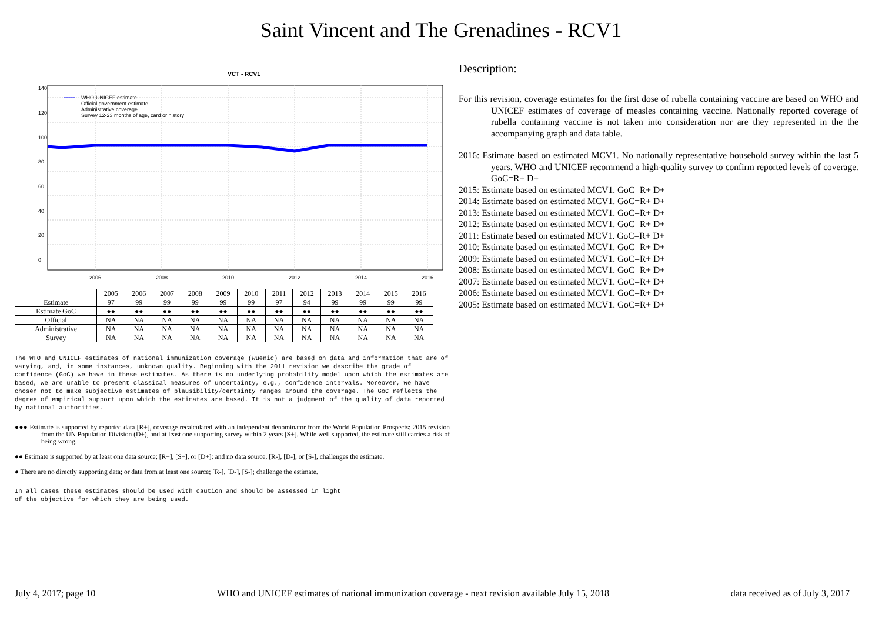Saint Vincent and The Grenadines - RCV1
VCT - RCV1
WHO-UNICEF estimate
Official government estimate
Administrative coverage
Survey 12-23 months of age, card or history
2006
2008
2010
2012
2014
2016
0
20
40
60
80
100
120
140
| | 2005 | 2006 | 2007 | 2008 | 2009 | 2010 | 2011 | 2012 | 2013 | 2014 | 2015 | 2016 |
| --- | --- | --- | --- | --- | --- | --- | --- | --- | --- | --- | --- | --- |
| Estimate | 97 | 99 | 99 | 99 | 99 | 99 | 97 | 94 | 99 | 99 | 99 | 99 |
| Estimate GoC | ●● | ●● | ●● | ●● | ●● | ●● | ●● | ●● | ●● | ●● | ●● | ●● |
| Official | NA | NA | NA | NA | NA | NA | NA | NA | NA | NA | NA | NA |
| Administrative | NA | NA | NA | NA | NA | NA | NA | NA | NA | NA | NA | NA |
| Survey | NA | NA | NA | NA | NA | NA | NA | NA | NA | NA | NA | NA |
The WHO and UNICEF estimates of national immunization coverage (wuenic) are based on data and information that are of varying, and, in some instances, unknown quality. Beginning with the 2011 revision we describe the grade of confidence (GoC) we have in these estimates. As there is no underlying probability model upon which the estimates are based, we are unable to present classical measures of uncertainty, e.g., confidence intervals. Moreover, we have chosen not to make subjective estimates of plausibility/certainty ranges around the coverage. The GoC reflects the degree of empirical support upon which the estimates are based. It is not a judgment of the quality of data reported by national authorities.
●●● Estimate is supported by reported data [R+], coverage recalculated with an independent denominator from the World Population Prospects: 2015 revision from the UN Population Division (D+), and at least one supporting survey within 2 years [S+]. While well supported, the estimate still carries a risk of being wrong.
●● Estimate is supported by at least one data source; [R+], [S+], or [D+]; and no data source, [R-], [D-], or [S-], challenges the estimate.
● There are no directly supporting data; or data from at least one source; [R-], [D-], [S-]; challenge the estimate.
In all cases these estimates should be used with caution and should be assessed in light
of the objective for which they are being used.
Description:
For this revision, coverage estimates for the first dose of rubella containing vaccine are based on WHO and UNICEF estimates of coverage of measles containing vaccine. Nationally reported coverage of rubella containing vaccine is not taken into consideration nor are they represented in the the accompanying graph and data table.
2016: Estimate based on estimated MCV1. No nationally representative household survey within the last 5 years. WHO and UNICEF recommend a high-quality survey to confirm reported levels of coverage. GoC=R+ D+
2015: Estimate based on estimated MCV1. GoC=R+ D+
2014: Estimate based on estimated MCV1. GoC=R+ D+
2013: Estimate based on estimated MCV1. GoC=R+ D+
2012: Estimate based on estimated MCV1. GoC=R+ D+
2011: Estimate based on estimated MCV1. GoC=R+ D+
2010: Estimate based on estimated MCV1. GoC=R+ D+
2009: Estimate based on estimated MCV1. GoC=R+ D+
2008: Estimate based on estimated MCV1. GoC=R+ D+
2007: Estimate based on estimated MCV1. GoC=R+ D+
2006: Estimate based on estimated MCV1. GoC=R+ D+
2005: Estimate based on estimated MCV1. GoC=R+ D+
July 4, 2017; page 10 WHO and UNICEF estimates of national immunization coverage - next revision available July 15, 2018 data received as of July 3, 2017